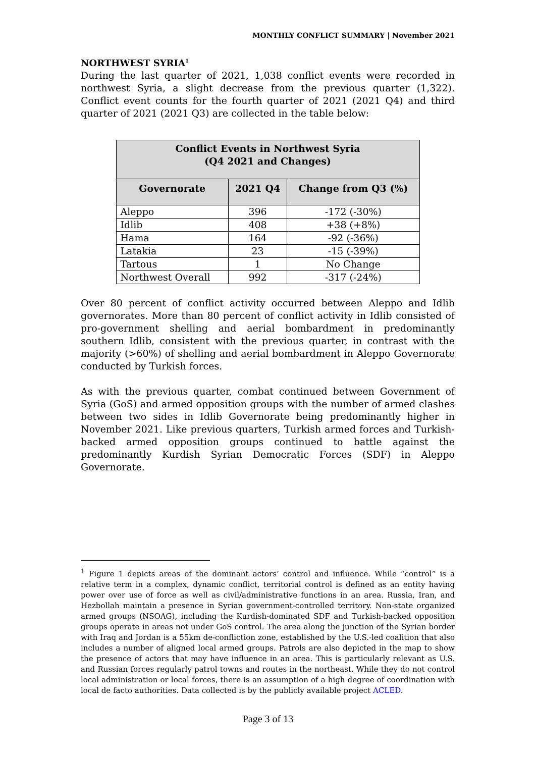MONTHLY CONFLICT SUMMARY | November 2021
NORTHWEST SYRIA<sup>1</sup>
During the last quarter of 2021, 1,038 conflict events were recorded in northwest Syria, a slight decrease from the previous quarter (1,322). Conflict event counts for the fourth quarter of 2021 (2021 Q4) and third quarter of 2021 (2021 Q3) are collected in the table below:
| Conflict Events in Northwest Syria (Q4 2021 and Changes) | | |
| --- | --- | --- |
| Governorate | 2021 Q4 | Change from Q3 (%) |
| Aleppo | 396 | -172 (-30%) |
| Idlib | 408 | +38 (+8%) |
| Hama | 164 | -92 (-36%) |
| Latakia | 23 | -15 (-39%) |
| Tartous | 1 | No Change |
| Northwest Overall | 992 | -317 (-24%) |
Over 80 percent of conflict activity occurred between Aleppo and Idlib governorates. More than 80 percent of conflict activity in Idlib consisted of pro-government shelling and aerial bombardment in predominantly southern Idlib, consistent with the previous quarter, in contrast with the majority (>60%) of shelling and aerial bombardment in Aleppo Governorate conducted by Turkish forces.
As with the previous quarter, combat continued between Government of Syria (GoS) and armed opposition groups with the number of armed clashes between two sides in Idlib Governorate being predominantly higher in November 2021. Like previous quarters, Turkish armed forces and Turkish-backed armed opposition groups continued to battle against the predominantly Kurdish Syrian Democratic Forces (SDF) in Aleppo Governorate.
<sup>1</sup> Figure 1 depicts areas of the dominant actors’ control and influence. While “control” is a relative term in a complex, dynamic conflict, territorial control is defined as an entity having power over use of force as well as civil/administrative functions in an area. Russia, Iran, and Hezbollah maintain a presence in Syrian government-controlled territory. Non-state organized armed groups (NSOAG), including the Kurdish-dominated SDF and Turkish-backed opposition groups operate in areas not under GoS control. The area along the junction of the Syrian border with Iraq and Jordan is a 55km de-confliction zone, established by the U.S.-led coalition that also includes a number of aligned local armed groups. Patrols are also depicted in the map to show the presence of actors that may have influence in an area. This is particularly relevant as U.S. and Russian forces regularly patrol towns and routes in the northeast. While they do not control local administration or local forces, there is an assumption of a high degree of coordination with local de facto authorities. Data collected is by the publicly available project ACLED.
Page 3 of 13